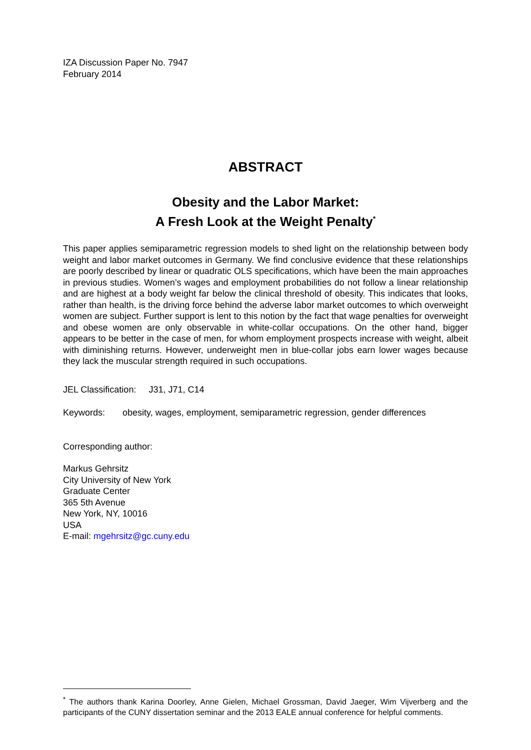IZA Discussion Paper No. 7947
February 2014
ABSTRACT
Obesity and the Labor Market:
A Fresh Look at the Weight Penalty<sup>*</sup>
This paper applies semiparametric regression models to shed light on the relationship between body weight and labor market outcomes in Germany. We find conclusive evidence that these relationships are poorly described by linear or quadratic OLS specifications, which have been the main approaches in previous studies. Women’s wages and employment probabilities do not follow a linear relationship and are highest at a body weight far below the clinical threshold of obesity. This indicates that looks, rather than health, is the driving force behind the adverse labor market outcomes to which overweight women are subject. Further support is lent to this notion by the fact that wage penalties for overweight and obese women are only observable in white-collar occupations. On the other hand, bigger appears to be better in the case of men, for whom employment prospects increase with weight, albeit with diminishing returns. However, underweight men in blue-collar jobs earn lower wages because they lack the muscular strength required in such occupations.
JEL Classification: J31, J71, C14
Keywords: obesity, wages, employment, semiparametric regression, gender differences
Corresponding author:
Markus Gehrsitz
City University of New York
Graduate Center
365 5th Avenue
New York, NY, 10016
USA
E-mail: mgehrsitz@gc.cuny.edu
<sup>*</sup> The authors thank Karina Doorley, Anne Gielen, Michael Grossman, David Jaeger, Wim Vijverberg and the participants of the CUNY dissertation seminar and the 2013 EALE annual conference for helpful comments.